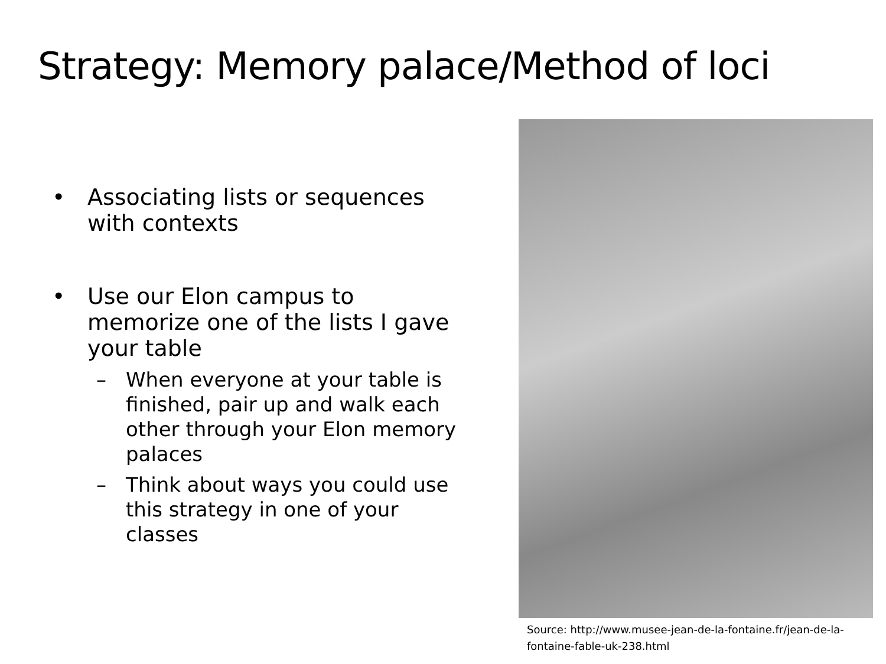Strategy: Memory palace/Method of loci
• Associating lists or sequences with contexts
• Use our Elon campus to memorize one of the lists I gave your table
– When everyone at your table is finished, pair up and walk each other through your Elon memory palaces
– Think about ways you could use this strategy in one of your classes
Source: http://www.musee-jean-de-la-fontaine.fr/jean-de-la-fontaine-fable-uk-238.html